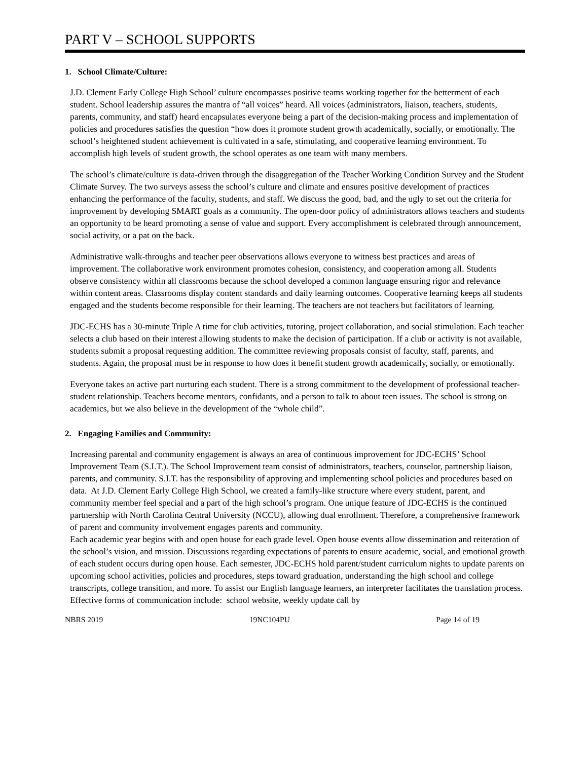PART V – SCHOOL SUPPORTS
1. School Climate/Culture:
J.D. Clement Early College High School’ culture encompasses positive teams working together for the betterment of each student. School leadership assures the mantra of “all voices” heard. All voices (administrators, liaison, teachers, students, parents, community, and staff) heard encapsulates everyone being a part of the decision-making process and implementation of policies and procedures satisfies the question “how does it promote student growth academically, socially, or emotionally. The school’s heightened student achievement is cultivated in a safe, stimulating, and cooperative learning environment. To accomplish high levels of student growth, the school operates as one team with many members.
The school’s climate/culture is data-driven through the disaggregation of the Teacher Working Condition Survey and the Student Climate Survey. The two surveys assess the school’s culture and climate and ensures positive development of practices enhancing the performance of the faculty, students, and staff. We discuss the good, bad, and the ugly to set out the criteria for improvement by developing SMART goals as a community. The open-door policy of administrators allows teachers and students an opportunity to be heard promoting a sense of value and support. Every accomplishment is celebrated through announcement, social activity, or a pat on the back.
Administrative walk-throughs and teacher peer observations allows everyone to witness best practices and areas of improvement. The collaborative work environment promotes cohesion, consistency, and cooperation among all. Students observe consistency within all classrooms because the school developed a common language ensuring rigor and relevance within content areas. Classrooms display content standards and daily learning outcomes. Cooperative learning keeps all students engaged and the students become responsible for their learning. The teachers are not teachers but facilitators of learning.
JDC-ECHS has a 30-minute Triple A time for club activities, tutoring, project collaboration, and social stimulation. Each teacher selects a club based on their interest allowing students to make the decision of participation. If a club or activity is not available, students submit a proposal requesting addition. The committee reviewing proposals consist of faculty, staff, parents, and students. Again, the proposal must be in response to how does it benefit student growth academically, socially, or emotionally.
Everyone takes an active part nurturing each student. There is a strong commitment to the development of professional teacher-student relationship. Teachers become mentors, confidants, and a person to talk to about teen issues. The school is strong on academics, but we also believe in the development of the “whole child”.
2. Engaging Families and Community:
Increasing parental and community engagement is always an area of continuous improvement for JDC-ECHS’ School Improvement Team (S.I.T.). The School Improvement team consist of administrators, teachers, counselor, partnership liaison, parents, and community. S.I.T. has the responsibility of approving and implementing school policies and procedures based on data. At J.D. Clement Early College High School, we created a family-like structure where every student, parent, and community member feel special and a part of the high school’s program. One unique feature of JDC-ECHS is the continued partnership with North Carolina Central University (NCCU), allowing dual enrollment. Therefore, a comprehensive framework of parent and community involvement engages parents and community.
Each academic year begins with and open house for each grade level. Open house events allow dissemination and reiteration of the school’s vision, and mission. Discussions regarding expectations of parents to ensure academic, social, and emotional growth of each student occurs during open house. Each semester, JDC-ECHS hold parent/student curriculum nights to update parents on upcoming school activities, policies and procedures, steps toward graduation, understanding the high school and college transcripts, college transition, and more. To assist our English language learners, an interpreter facilitates the translation process. Effective forms of communication include: school website, weekly update call by
NBRS 2019 19NC104PU Page 14 of 19